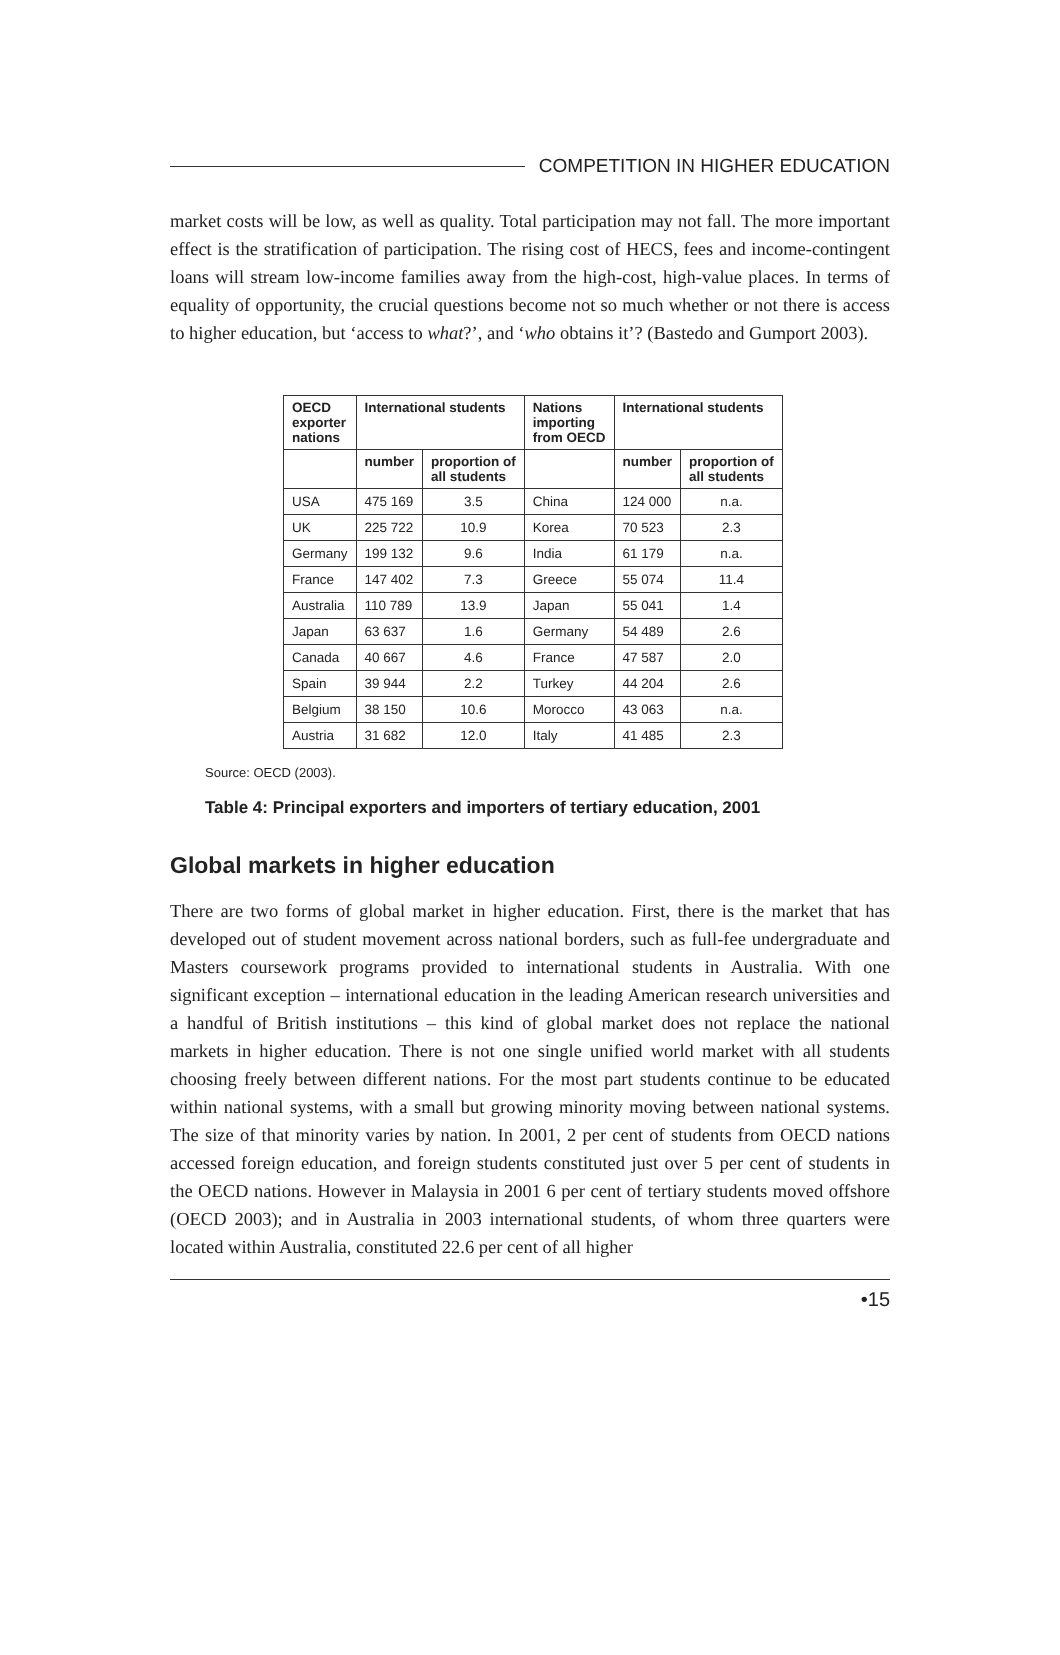COMPETITION IN HIGHER EDUCATION
market costs will be low, as well as quality. Total participation may not fall. The more important effect is the stratification of participation. The rising cost of HECS, fees and income-contingent loans will stream low-income families away from the high-cost, high-value places. In terms of equality of opportunity, the crucial questions become not so much whether or not there is access to higher education, but ‘access to what?’, and ‘who obtains it’? (Bastedo and Gumport 2003).
| OECD exporter nations | International students | | Nations importing from OECD | International students | |
| --- | --- | --- | --- | --- | --- |
| | number | proportion of all students | | number | proportion of all students |
| USA | 475 169 | 3.5 | China | 124 000 | n.a. |
| UK | 225 722 | 10.9 | Korea | 70 523 | 2.3 |
| Germany | 199 132 | 9.6 | India | 61 179 | n.a. |
| France | 147 402 | 7.3 | Greece | 55 074 | 11.4 |
| Australia | 110 789 | 13.9 | Japan | 55 041 | 1.4 |
| Japan | 63 637 | 1.6 | Germany | 54 489 | 2.6 |
| Canada | 40 667 | 4.6 | France | 47 587 | 2.0 |
| Spain | 39 944 | 2.2 | Turkey | 44 204 | 2.6 |
| Belgium | 38 150 | 10.6 | Morocco | 43 063 | n.a. |
| Austria | 31 682 | 12.0 | Italy | 41 485 | 2.3 |
Source: OECD (2003).
Table 4: Principal exporters and importers of tertiary education, 2001
Global markets in higher education
There are two forms of global market in higher education. First, there is the market that has developed out of student movement across national borders, such as full-fee undergraduate and Masters coursework programs provided to international students in Australia. With one significant exception – international education in the leading American research universities and a handful of British institutions – this kind of global market does not replace the national markets in higher education. There is not one single unified world market with all students choosing freely between different nations. For the most part students continue to be educated within national systems, with a small but growing minority moving between national systems. The size of that minority varies by nation. In 2001, 2 per cent of students from OECD nations accessed foreign education, and foreign students constituted just over 5 per cent of students in the OECD nations. However in Malaysia in 2001 6 per cent of tertiary students moved offshore (OECD 2003); and in Australia in 2003 international students, of whom three quarters were located within Australia, constituted 22.6 per cent of all higher
•15